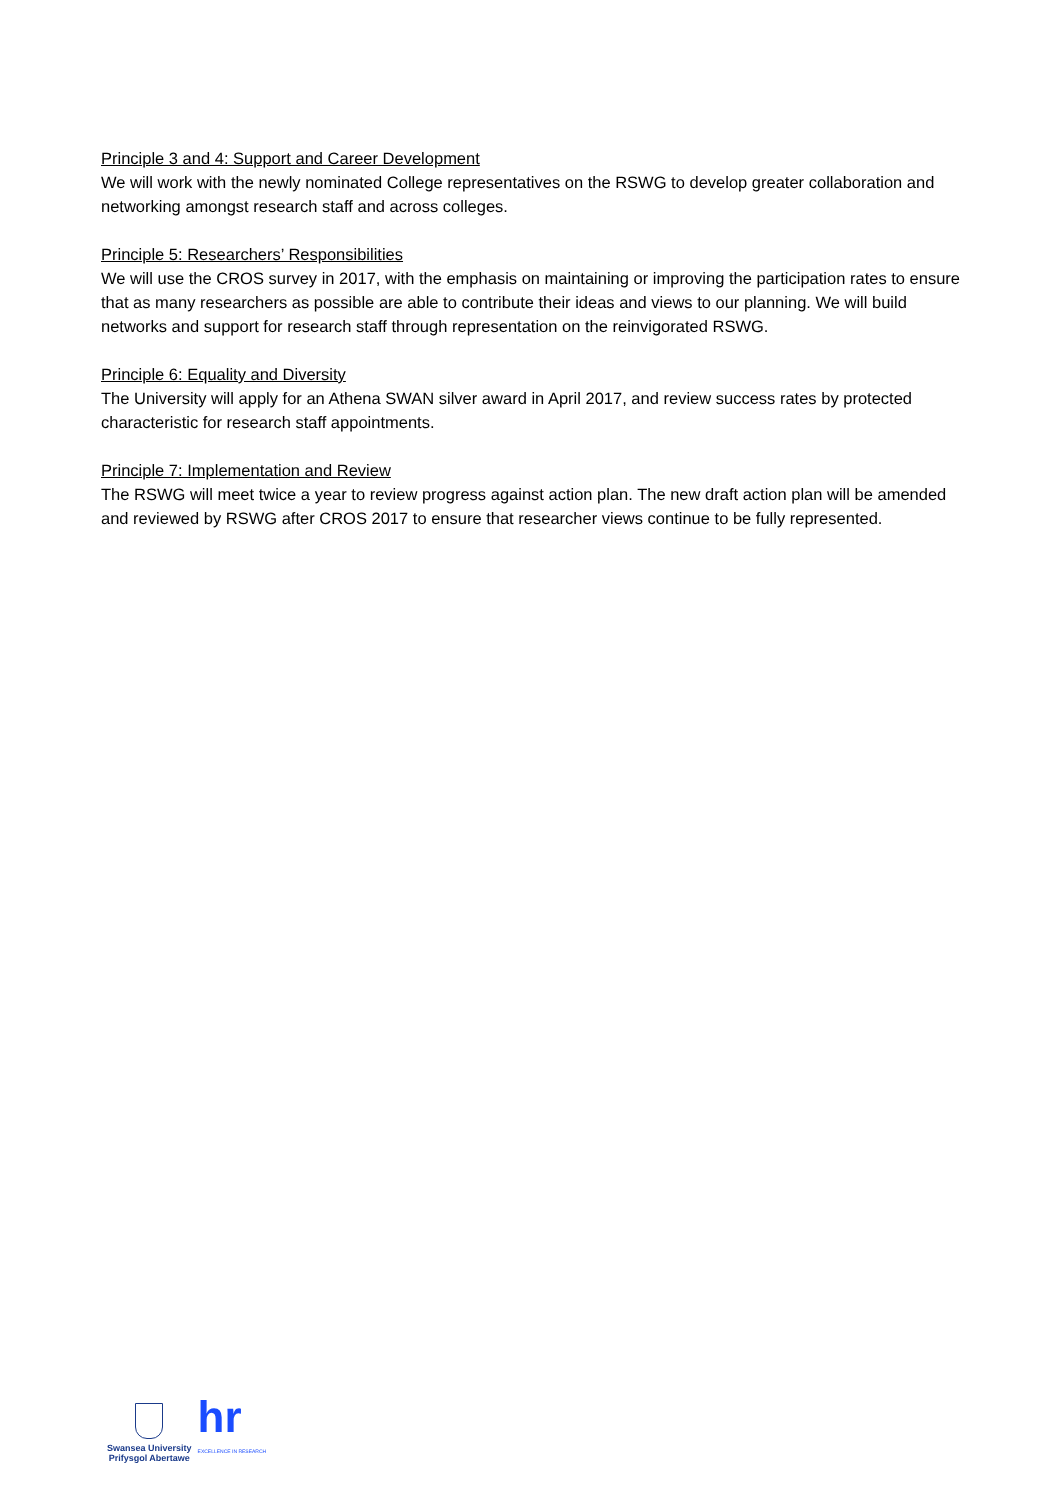Principle 3 and 4: Support and Career Development
We will work with the newly nominated College representatives on the RSWG to develop greater collaboration and networking amongst research staff and across colleges.
Principle 5: Researchers’ Responsibilities
We will use the CROS survey in 2017, with the emphasis on maintaining or improving the participation rates to ensure that as many researchers as possible are able to contribute their ideas and views to our planning. We will build networks and support for research staff through representation on the reinvigorated RSWG.
Principle 6: Equality and Diversity
The University will apply for an Athena SWAN silver award in April 2017, and review success rates by protected characteristic for research staff appointments.
Principle 7: Implementation and Review
The RSWG will meet twice a year to review progress against action plan. The new draft action plan will be amended and reviewed by RSWG after CROS 2017 to ensure that researcher views continue to be fully represented.
Swansea University
Prifysgol Abertawe
hr
EXCELLENCE IN RESEARCH